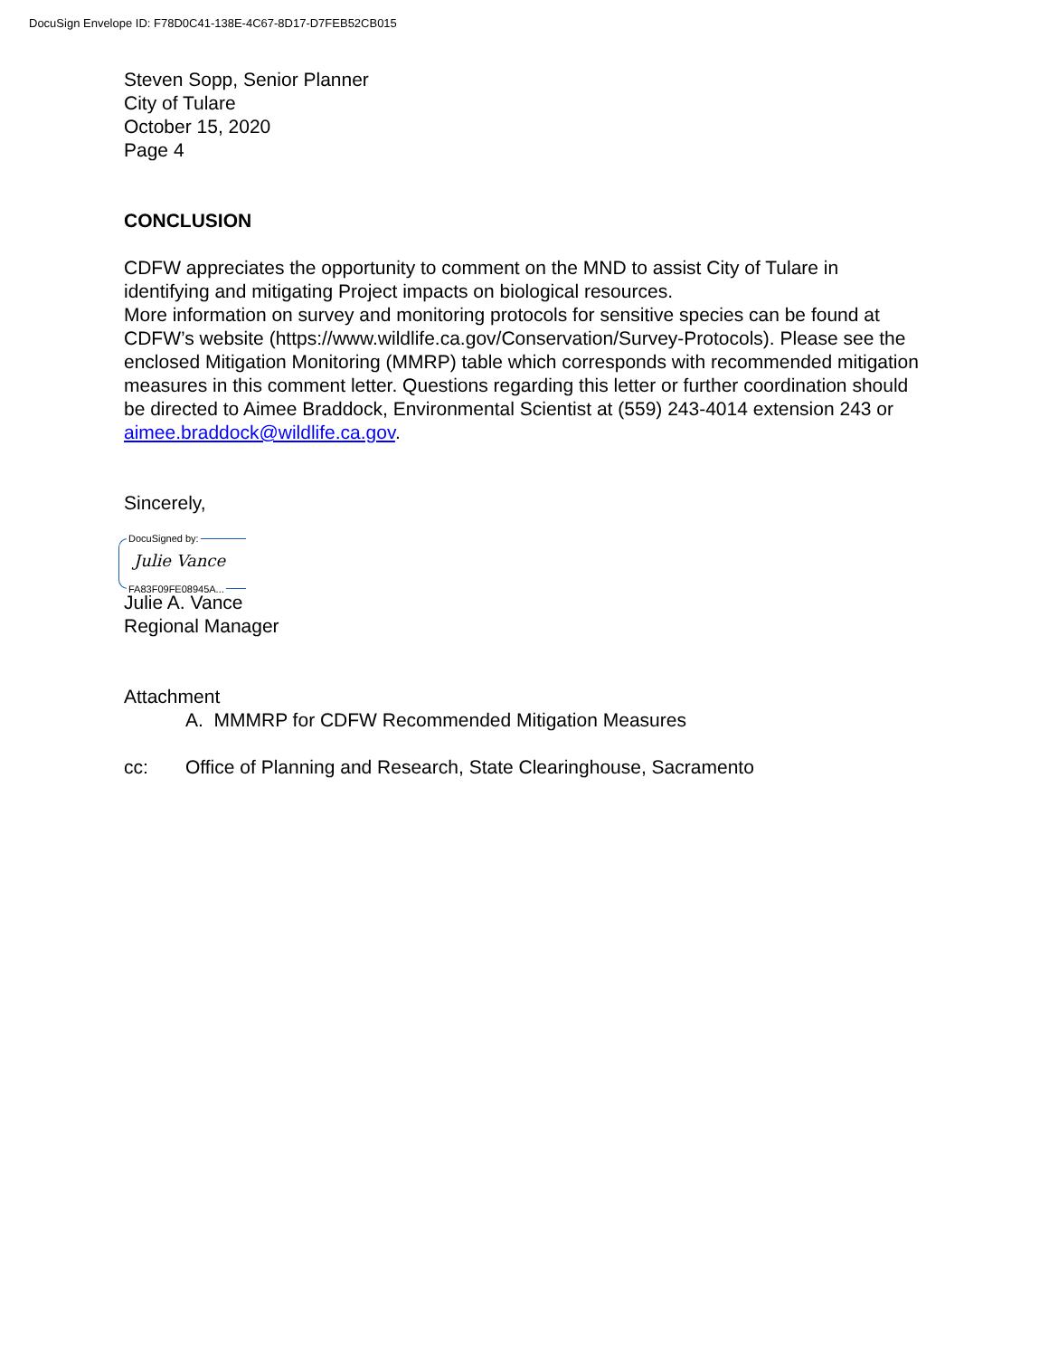DocuSign Envelope ID: F78D0C41-138E-4C67-8D17-D7FEB52CB015
Steven Sopp, Senior Planner
City of Tulare
October 15, 2020
Page 4
CONCLUSION
CDFW appreciates the opportunity to comment on the MND to assist City of Tulare in identifying and mitigating Project impacts on biological resources.
More information on survey and monitoring protocols for sensitive species can be found at CDFW’s website (https://www.wildlife.ca.gov/Conservation/Survey-Protocols). Please see the enclosed Mitigation Monitoring (MMRP) table which corresponds with recommended mitigation measures in this comment letter. Questions regarding this letter or further coordination should be directed to Aimee Braddock, Environmental Scientist at (559) 243-4014 extension 243 or aimee.braddock@wildlife.ca.gov.
Sincerely,
DocuSigned by:
Julie Vance
FA83F09FE08945A...
Julie A. Vance
Regional Manager
Attachment
A. MMMRP for CDFW Recommended Mitigation Measures
cc: Office of Planning and Research, State Clearinghouse, Sacramento